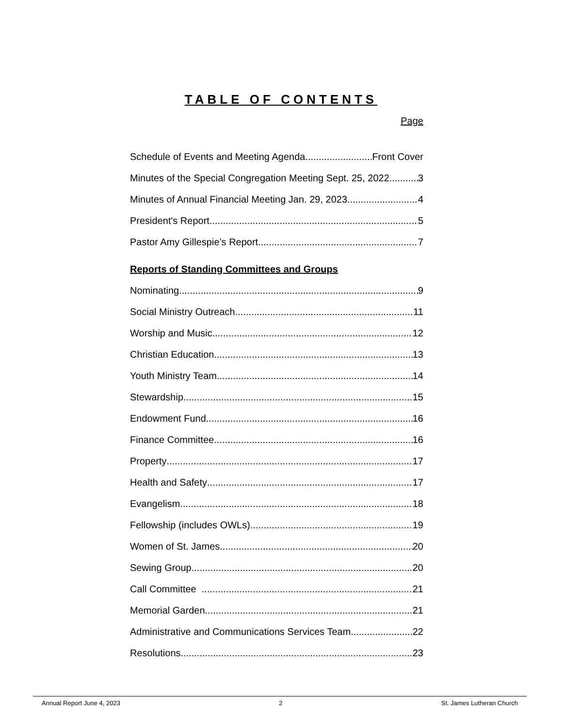TABLE OF CONTENTS
Page
Schedule of Events and Meeting Agenda Front Cover
Minutes of the Special Congregation Meeting Sept. 25, 2022 3
Minutes of Annual Financial Meeting Jan. 29, 2023 4
President's Report.. 5
Pastor Amy Gillespie’s Report 7
Reports of Standing Committees and Groups
Nominating 9
Social Ministry Outreach 11
Worship and Music 12
Christian Education 13
Youth Ministry Team 14
Stewardship.. 15
Endowment Fund 16
Finance Committee 16
Property 17
Health and Safety 17
Evangelism 18
Fellowship (includes OWLs) 19
Women of St. James 20
Sewing Group 20
Call Committee 21
Memorial Garden 21
Administrative and Communications Services Team 22
Resolutions 23
Annual Report June 4, 2023 2 St. James Lutheran Church